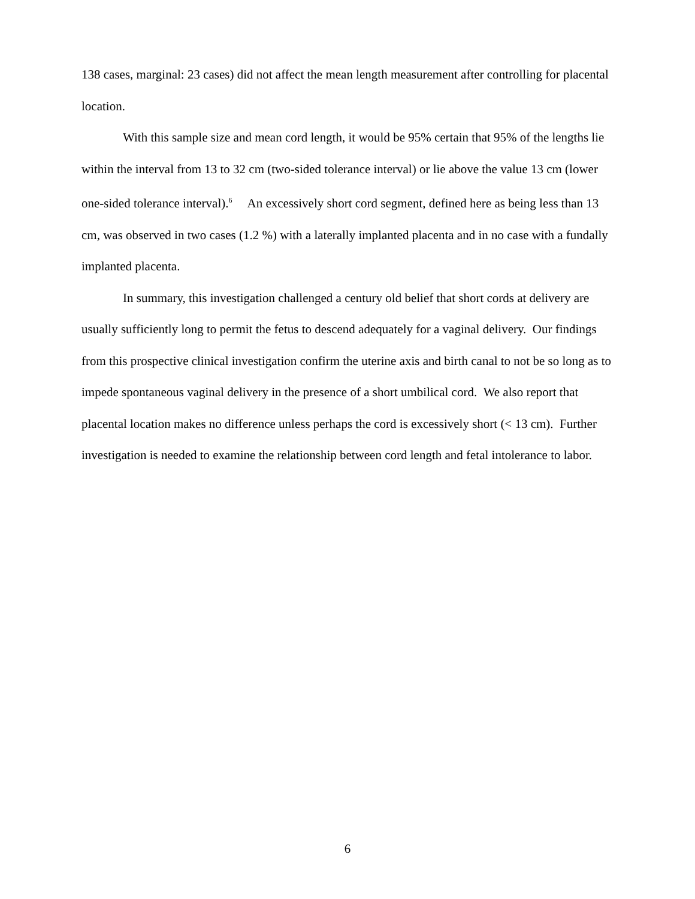138 cases, marginal: 23 cases) did not affect the mean length measurement after controlling for placental location.
With this sample size and mean cord length, it would be 95% certain that 95% of the lengths lie within the interval from 13 to 32 cm (two-sided tolerance interval) or lie above the value 13 cm (lower one-sided tolerance interval).<sup>6</sup> An excessively short cord segment, defined here as being less than 13 cm, was observed in two cases (1.2 %) with a laterally implanted placenta and in no case with a fundally implanted placenta.
In summary, this investigation challenged a century old belief that short cords at delivery are usually sufficiently long to permit the fetus to descend adequately for a vaginal delivery. Our findings from this prospective clinical investigation confirm the uterine axis and birth canal to not be so long as to impede spontaneous vaginal delivery in the presence of a short umbilical cord. We also report that placental location makes no difference unless perhaps the cord is excessively short (< 13 cm). Further investigation is needed to examine the relationship between cord length and fetal intolerance to labor.
6